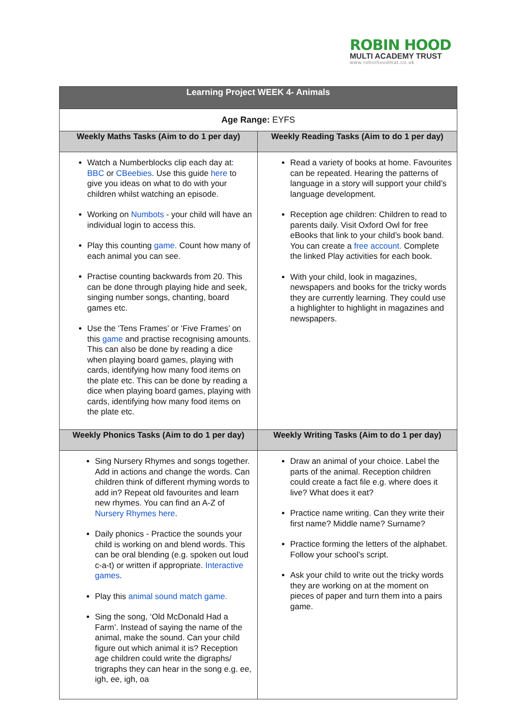ROBIN HOOD
MULTI ACADEMY TRUST
www.robinhoodmat.co.uk
| Learning Project WEEK 4- Animals | |
| --- | --- |
| Age Range: EYFS | |
| Weekly Maths Tasks (Aim to do 1 per day) | Weekly Reading Tasks (Aim to do 1 per day) |
| Watch a Numberblocks clip each day at: BBC or CBeebies . Use this guide here to give you ideas on what to do with your children whilst watching an episode. Working on Numbots - your child will have an individual login to access this. Play this counting game. Count how many of each animal you can see. Practise counting backwards from 20. This can be done through playing hide and seek, singing number songs, chanting, board games etc. Use the ‘Tens Frames’ or ‘Five Frames’ on this game and practise recognising amounts. This can also be done by reading a dice when playing board games, playing with cards, identifying how many food items on the plate etc. This can be done by reading a dice when playing board games, playing with cards, identifying how many food items on the plate etc. | Read a variety of books at home. Favourites can be repeated. Hearing the patterns of language in a story will support your child’s language development. Reception age children: Children to read to parents daily. Visit Oxford Owl for free eBooks that link to your child’s book band. You can create a free account. Complete the linked Play activities for each book. With your child, look in magazines, newspapers and books for the tricky words they are currently learning. They could use a highlighter to highlight in magazines and newspapers. |
| Weekly Phonics Tasks (Aim to do 1 per day) | Weekly Writing Tasks (Aim to do 1 per day) |
| Sing Nursery Rhymes and songs together. Add in actions and change the words. Can children think of different rhyming words to add in? Repeat old favourites and learn new rhymes. You can find an A-Z of Nursery Rhymes here . Daily phonics - Practice the sounds your child is working on and blend words. This can be oral blending (e.g. spoken out loud c-a-t) or written if appropriate. Interactive games . Play this animal sound match game. Sing the song, ‘Old McDonald Had a Farm’. Instead of saying the name of the animal, make the sound. Can your child figure out which animal it is? Reception age children could write the digraphs/ trigraphs they can hear in the song e.g. ee, igh, ee, igh, oa | Draw an animal of your choice. Label the parts of the animal. Reception children could create a fact file e.g. where does it live? What does it eat? Practice name writing. Can they write their first name? Middle name? Surname? Practice forming the letters of the alphabet. Follow your school’s script. Ask your child to write out the tricky words they are working on at the moment on pieces of paper and turn them into a pairs game. |